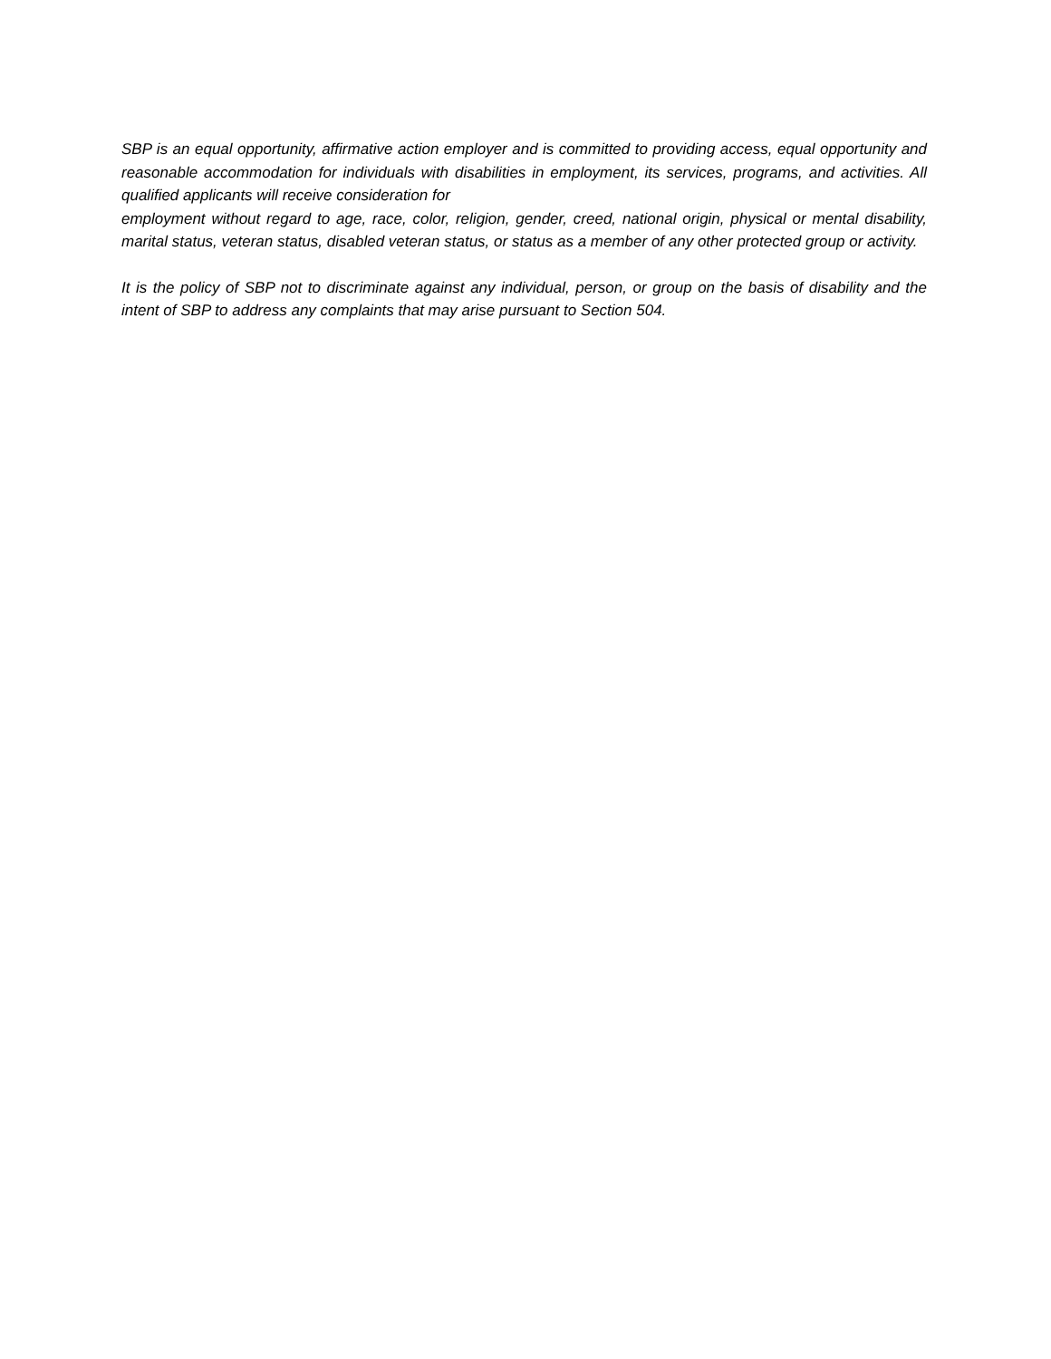SBP is an equal opportunity, affirmative action employer and is committed to providing access, equal opportunity and reasonable accommodation for individuals with disabilities in employment, its services, programs, and activities. All qualified applicants will receive consideration for
employment without regard to age, race, color, religion, gender, creed, national origin, physical or mental disability, marital status, veteran status, disabled veteran status, or status as a member of any other protected group or activity.
It is the policy of SBP not to discriminate against any individual, person, or group on the basis of disability and the intent of SBP to address any complaints that may arise pursuant to Section 504.